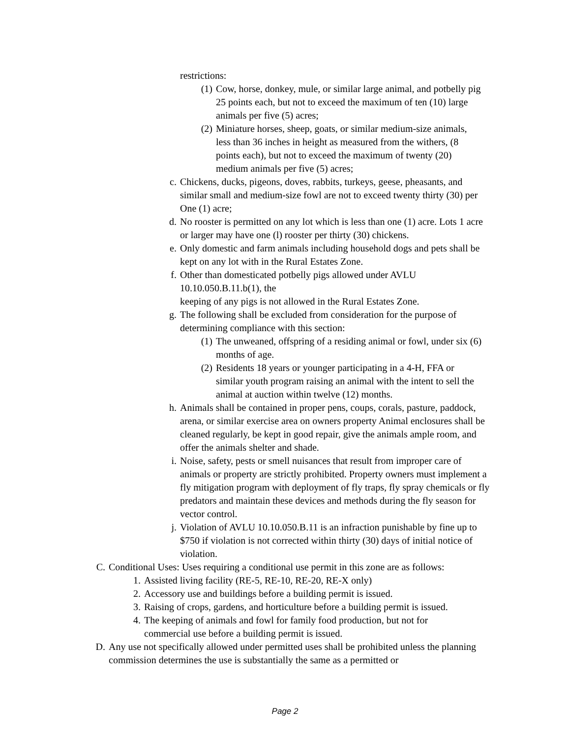restrictions:
(1) Cow, horse, donkey, mule, or similar large animal, and potbelly pig 25 points each, but not to exceed the maximum of ten (10) large animals per five (5) acres;
(2) Miniature horses, sheep, goats, or similar medium-size animals, less than 36 inches in height as measured from the withers, (8 points each), but not to exceed the maximum of twenty (20) medium animals per five (5) acres;
c. Chickens, ducks, pigeons, doves, rabbits, turkeys, geese, pheasants, and similar small and medium-size fowl are not to exceed twenty thirty (30) per One (1) acre;
d. No rooster is permitted on any lot which is less than one (1) acre. Lots 1 acre or larger may have one (l) rooster per thirty (30) chickens.
e. Only domestic and farm animals including household dogs and pets shall be kept on any lot with in the Rural Estates Zone.
f. Other than domesticated potbelly pigs allowed under AVLU 10.10.050.B.11.b(1), the
keeping of any pigs is not allowed in the Rural Estates Zone.
g. The following shall be excluded from consideration for the purpose of determining compliance with this section:
(1) The unweaned, offspring of a residing animal or fowl, under six (6) months of age.
(2) Residents 18 years or younger participating in a 4-H, FFA or similar youth program raising an animal with the intent to sell the animal at auction within twelve (12) months.
h. Animals shall be contained in proper pens, coups, corals, pasture, paddock, arena, or similar exercise area on owners property Animal enclosures shall be cleaned regularly, be kept in good repair, give the animals ample room, and offer the animals shelter and shade.
i. Noise, safety, pests or smell nuisances that result from improper care of animals or property are strictly prohibited. Property owners must implement a fly mitigation program with deployment of fly traps, fly spray chemicals or fly predators and maintain these devices and methods during the fly season for vector control.
j. Violation of AVLU 10.10.050.B.11 is an infraction punishable by fine up to $750 if violation is not corrected within thirty (30) days of initial notice of violation.
C. Conditional Uses: Uses requiring a conditional use permit in this zone are as follows:
1. Assisted living facility (RE-5, RE-10, RE-20, RE-X only)
2. Accessory use and buildings before a building permit is issued.
3. Raising of crops, gardens, and horticulture before a building permit is issued.
4. The keeping of animals and fowl for family food production, but not for commercial use before a building permit is issued.
D. Any use not specifically allowed under permitted uses shall be prohibited unless the planning commission determines the use is substantially the same as a permitted or
Page 2